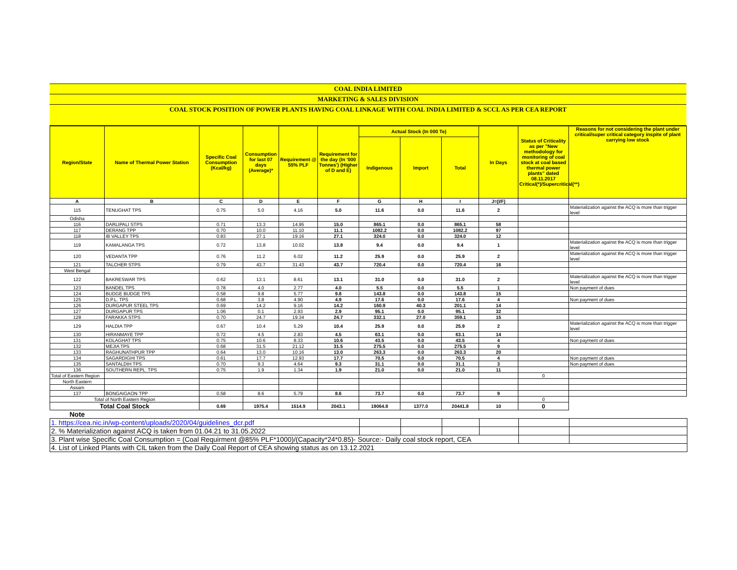COAL INDIA LIMITED
MARKETING & SALES DIVISION
COAL STOCK POSITION OF POWER PLANTS HAVING COAL LINKAGE WITH COAL INDIA LIMITED & SCCL AS PER CEA REPORT
| Region/State | Name of Thermal Power Station | Specific Coal Consumption (Kcal/kg) | Consumption for last 07 days (Average)* | Requirement @ 55% PLF | Requirement for the day (In '000 Tonnes') (Higher of D and E) | Actual Stock (In 000 Te) | | | In Days | Status of Criticality as per "New methodology for monitoring of coal stock at coal based thermal power plants" dated 08.11.2017 Critical(*)/Supercritical(**) | Reasons for not considering the plant under critical/super critical category inspite of plant carrying low stock |
| --- | --- | --- | --- | --- | --- | --- | --- | --- | --- | --- | --- |
| | | | | | | Indigenous | Import | Total | | | |
| A | B | C | D | E | F | G | H | I | J=(I/F) | | |
| 115 | TENUGHAT TPS | 0.75 | 5.0 | 4.16 | 5.0 | 11.6 | 0.0 | 11.6 | 2 | | Materialization against the ACQ is more than trigger level |
| Odisha | | | | | | | | | | | |
| 116 | DARLIPALI STPS | 0.71 | 13.3 | 14.95 | 15.0 | 865.1 | 0.0 | 865.1 | 58 | | |
| 117 | DERANG TPP | 0.70 | 10.0 | 11.10 | 11.1 | 1082.2 | 0.0 | 1082.2 | 97 | | |
| 118 | IB VALLEY TPS | 0.83 | 27.1 | 19.16 | 27.1 | 324.0 | 0.0 | 324.0 | 12 | | |
| 119 | KAMALANGA TPS | 0.72 | 13.8 | 10.02 | 13.8 | 9.4 | 0.0 | 9.4 | 1 | | Materialization against the ACQ is more than trigger level |
| 120 | VEDANTA TPP | 0.76 | 11.2 | 6.02 | 11.2 | 25.9 | 0.0 | 25.9 | 2 | | Materialization against the ACQ is more than trigger level |
| 121 | TALCHER STPS | 0.79 | 43.7 | 31.43 | 43.7 | 720.4 | 0.0 | 720.4 | 16 | | |
| West Bengal | | | | | | | | | | | |
| 122 | BAKRESWAR TPS | 0.62 | 13.1 | 8.61 | 13.1 | 31.0 | 0.0 | 31.0 | 2 | | Materialization against the ACQ is more than trigger level |
| 123 | BANDEL TPS | 0.78 | 4.0 | 2.77 | 4.0 | 5.5 | 0.0 | 5.5 | 1 | | Non payment of dues |
| 124 | BUDGE BUDGE TPS | 0.58 | 9.8 | 5.77 | 9.8 | 143.8 | 0.0 | 143.8 | 15 | | |
| 125 | D.P.L. TPS | 0.68 | 3.8 | 4.90 | 4.9 | 17.6 | 0.0 | 17.6 | 4 | | Non payment of dues |
| 126 | DURGAPUR STEEL TPS | 0.69 | 14.2 | 9.16 | 14.2 | 160.9 | 40.3 | 201.1 | 14 | | |
| 127 | DURGAPUR TPS | 1.06 | 0.1 | 2.93 | 2.9 | 95.1 | 0.0 | 95.1 | 32 | | |
| 128 | FARAKKA STPS | 0.70 | 24.7 | 19.34 | 24.7 | 332.1 | 27.0 | 359.1 | 15 | | |
| 129 | HALDIA TPP | 0.67 | 10.4 | 5.29 | 10.4 | 25.9 | 0.0 | 25.9 | 2 | | Materialization against the ACQ is more than trigger level |
| 130 | HIRANMAYE TPP | 0.72 | 4.5 | 2.83 | 4.5 | 63.1 | 0.0 | 63.1 | 14 | | |
| 131 | KOLAGHAT TPS | 0.75 | 10.6 | 8.33 | 10.6 | 43.5 | 0.0 | 43.5 | 4 | | Non payment of dues |
| 132 | MEJIA TPS | 0.68 | 31.5 | 21.12 | 31.5 | 275.5 | 0.0 | 275.5 | 9 | | |
| 133 | RAGHUNATHPUR TPP | 0.64 | 13.0 | 10.16 | 13.0 | 263.3 | 0.0 | 263.3 | 20 | | |
| 134 | SAGARDIGHI TPS | 0.61 | 17.7 | 12.93 | 17.7 | 70.5 | 0.0 | 70.5 | 4 | | Non payment of dues |
| 135 | SANTALDIH TPS | 0.70 | 9.3 | 4.64 | 9.3 | 31.1 | 0.0 | 31.1 | 3 | | Non payment of dues |
| 136 | SOUTHERN REPL. TPS | 0.75 | 1.9 | 1.34 | 1.9 | 21.0 | 0.0 | 21.0 | 11 | | |
| Total of Eastern Region | | | | | | | | | | 0 | |
| North Eastern | | | | | | | | | | | |
| Assam | | | | | | | | | | | |
| 137 | BONGAIGAON TPP | 0.58 | 8.6 | 5.79 | 8.6 | 73.7 | 0.0 | 73.7 | 9 | | |
| Total of North Eastern Region | | | | | | | | | | 0 | |
| Total Coal Stock | | 0.69 | 1975.4 | 1514.9 | 2043.1 | 19064.8 | 1377.0 | 20441.8 | 10 | 0 | |
| Note | | | | | | | | | | | |
| 1. https://cea.nic.in/wp-content/uploads/2020/04/guidelines_dcr.pdf | | | | | | |
| 2. % Materialization against ACQ is taken from 01.04.21 to 31.05.2022 | | | | | | |
| 3. Plant wise Specific Coal Consumption = (Coal Requirment @85% PLF*1000)/(Capacity*24*0.85)- Source:- Daily coal stock report, CEA | | | | | | |
| 4. List of Linked Plants with CIL taken from the Daily Coal Report of CEA showing status as on 13.12.2021 | | | | | | |